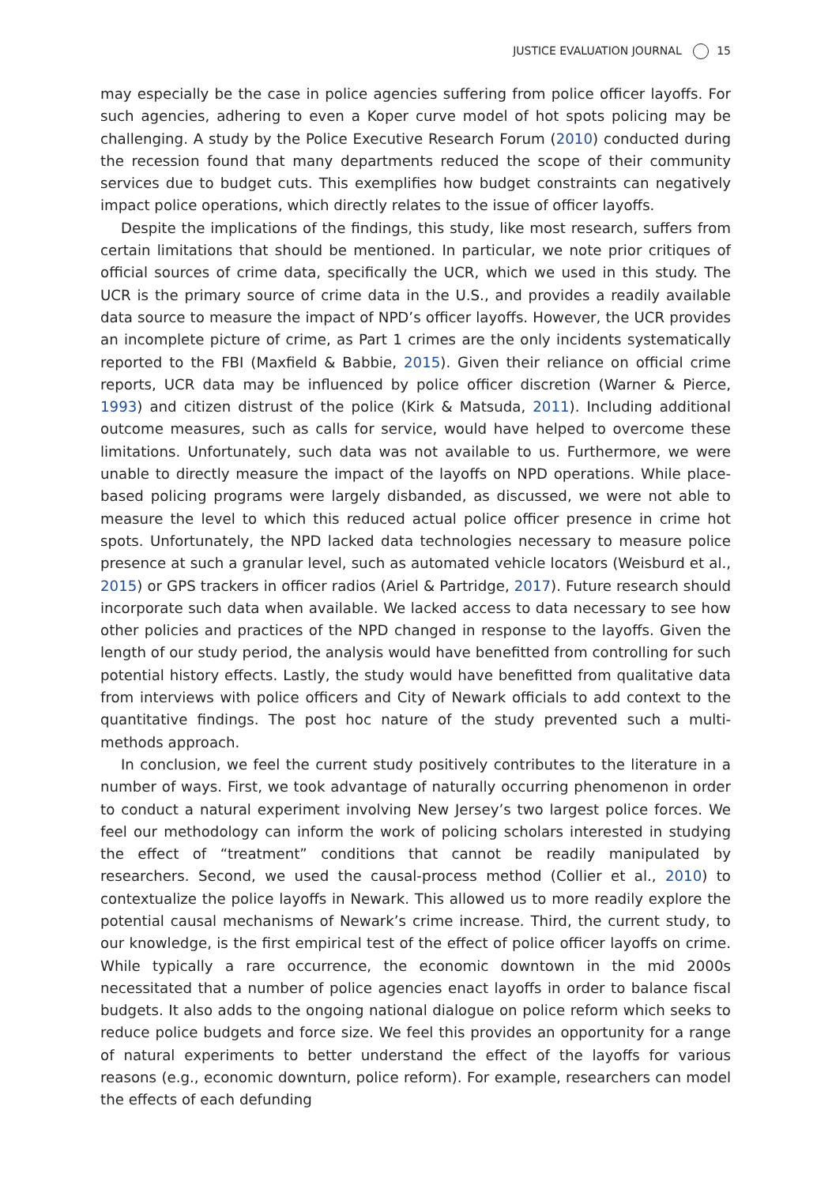JUSTICE EVALUATION JOURNAL 15
may especially be the case in police agencies suffering from police officer layoffs. For such agencies, adhering to even a Koper curve model of hot spots policing may be challenging. A study by the Police Executive Research Forum (2010) conducted during the recession found that many departments reduced the scope of their community services due to budget cuts. This exemplifies how budget constraints can negatively impact police operations, which directly relates to the issue of officer layoffs.
Despite the implications of the findings, this study, like most research, suffers from certain limitations that should be mentioned. In particular, we note prior critiques of official sources of crime data, specifically the UCR, which we used in this study. The UCR is the primary source of crime data in the U.S., and provides a readily available data source to measure the impact of NPD’s officer layoffs. However, the UCR provides an incomplete picture of crime, as Part 1 crimes are the only incidents systematically reported to the FBI (Maxfield & Babbie, 2015). Given their reliance on official crime reports, UCR data may be influenced by police officer discretion (Warner & Pierce, 1993) and citizen distrust of the police (Kirk & Matsuda, 2011). Including additional outcome measures, such as calls for service, would have helped to overcome these limitations. Unfortunately, such data was not available to us. Furthermore, we were unable to directly measure the impact of the layoffs on NPD operations. While place-based policing programs were largely disbanded, as discussed, we were not able to measure the level to which this reduced actual police officer presence in crime hot spots. Unfortunately, the NPD lacked data technologies necessary to measure police presence at such a granular level, such as automated vehicle locators (Weisburd et al., 2015) or GPS trackers in officer radios (Ariel & Partridge, 2017). Future research should incorporate such data when available. We lacked access to data necessary to see how other policies and practices of the NPD changed in response to the layoffs. Given the length of our study period, the analysis would have benefitted from controlling for such potential history effects. Lastly, the study would have benefitted from qualitative data from interviews with police officers and City of Newark officials to add context to the quantitative findings. The post hoc nature of the study prevented such a multi-methods approach.
In conclusion, we feel the current study positively contributes to the literature in a number of ways. First, we took advantage of naturally occurring phenomenon in order to conduct a natural experiment involving New Jersey’s two largest police forces. We feel our methodology can inform the work of policing scholars interested in studying the effect of “treatment” conditions that cannot be readily manipulated by researchers. Second, we used the causal-process method (Collier et al., 2010) to contextualize the police layoffs in Newark. This allowed us to more readily explore the potential causal mechanisms of Newark’s crime increase. Third, the current study, to our knowledge, is the first empirical test of the effect of police officer layoffs on crime. While typically a rare occurrence, the economic downtown in the mid 2000s necessitated that a number of police agencies enact layoffs in order to balance fiscal budgets. It also adds to the ongoing national dialogue on police reform which seeks to reduce police budgets and force size. We feel this provides an opportunity for a range of natural experiments to better understand the effect of the layoffs for various reasons (e.g., economic downturn, police reform). For example, researchers can model the effects of each defunding